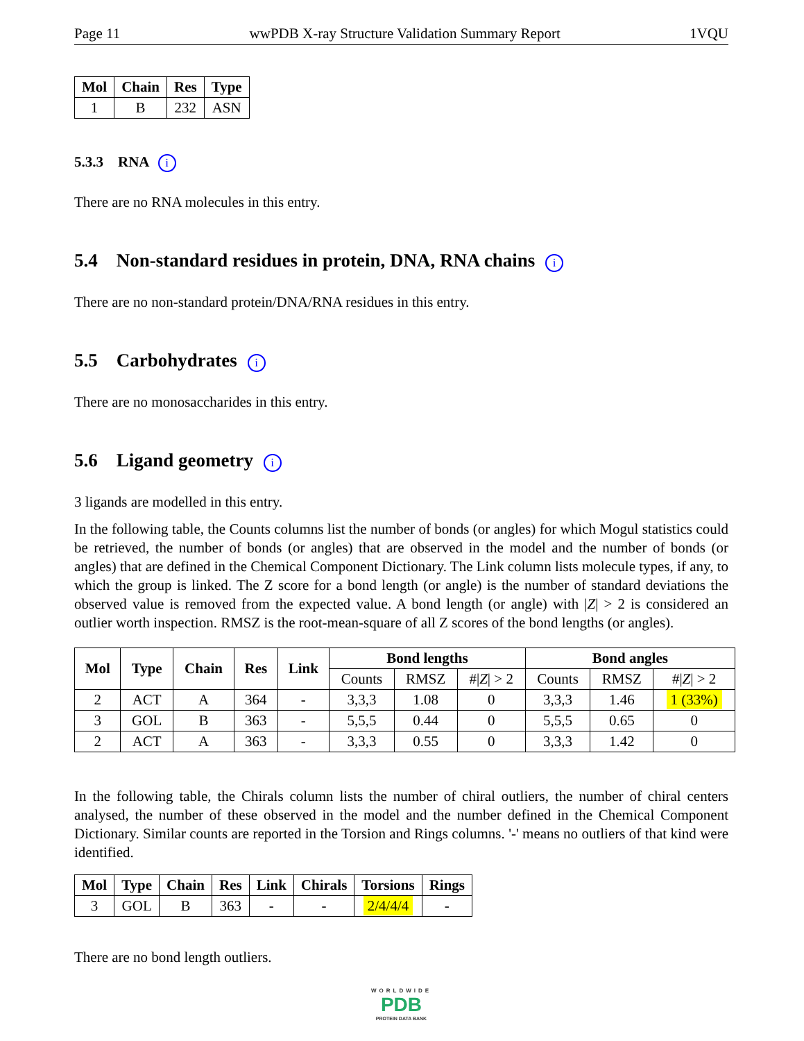Page 11 wwPDB X-ray Structure Validation Summary Report 1VQU
| Mol | Chain | Res | Type |
| --- | --- | --- | --- |
| 1 | B | 232 | ASN |
5.3.3 RNA i
There are no RNA molecules in this entry.
5.4 Non-standard residues in protein, DNA, RNA chains i
There are no non-standard protein/DNA/RNA residues in this entry.
5.5 Carbohydrates i
There are no monosaccharides in this entry.
5.6 Ligand geometry i
3 ligands are modelled in this entry.
In the following table, the Counts columns list the number of bonds (or angles) for which Mogul statistics could be retrieved, the number of bonds (or angles) that are observed in the model and the number of bonds (or angles) that are defined in the Chemical Component Dictionary. The Link column lists molecule types, if any, to which the group is linked. The Z score for a bond length (or angle) is the number of standard deviations the observed value is removed from the expected value. A bond length (or angle) with |Z| > 2 is considered an outlier worth inspection. RMSZ is the root-mean-square of all Z scores of the bond lengths (or angles).
| Mol | Type | Chain | Res | Link | Bond lengths | | | Bond angles | | |
| --- | --- | --- | --- | --- | --- | --- | --- | --- | --- | --- |
| | | | | | Counts | RMSZ | #/ Z / > 2 | Counts | RMSZ | #/ Z / > 2 |
| 2 | ACT | A | 364 | - | 3,3,3 | 1.08 | 0 | 3,3,3 | 1.46 | 1 (33%) |
| 3 | GOL | B | 363 | - | 5,5,5 | 0.44 | 0 | 5,5,5 | 0.65 | 0 |
| 2 | ACT | A | 363 | - | 3,3,3 | 0.55 | 0 | 3,3,3 | 1.42 | 0 |
In the following table, the Chirals column lists the number of chiral outliers, the number of chiral centers analysed, the number of these observed in the model and the number defined in the Chemical Component Dictionary. Similar counts are reported in the Torsion and Rings columns. '-' means no outliers of that kind were identified.
| Mol | Type | Chain | Res | Link | Chirals | Torsions | Rings |
| --- | --- | --- | --- | --- | --- | --- | --- |
| 3 | GOL | B | 363 | - | - | 2/4/4/4 | - |
There are no bond length outliers.
WORLDWIDE
PDB
PROTEIN DATA BANK